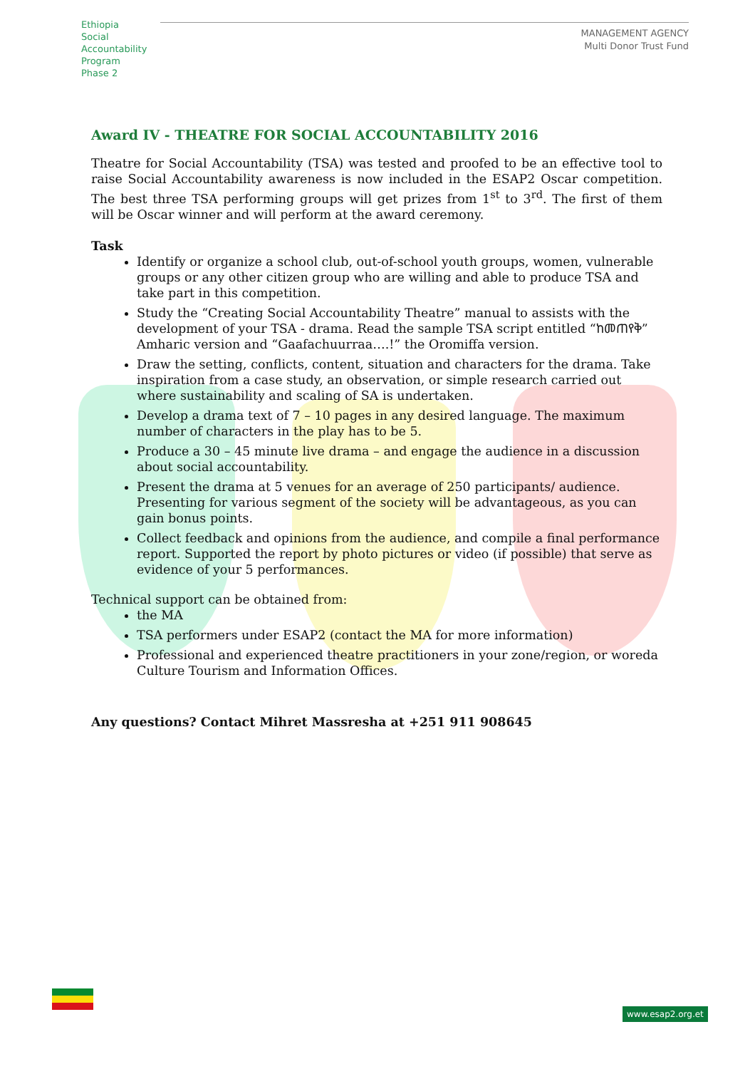Ethiopia
Social
Accountability
Program
Phase 2
MANAGEMENT AGENCY
Multi Donor Trust Fund
Award IV - THEATRE FOR SOCIAL ACCOUNTABILITY 2016
Theatre for Social Accountability (TSA) was tested and proofed to be an effective tool to raise Social Accountability awareness is now included in the ESAP2 Oscar competition. The best three TSA performing groups will get prizes from 1<sup>st</sup> to 3<sup>rd</sup>. The first of them will be Oscar winner and will perform at the award ceremony.
Task
Identify or organize a school club, out-of-school youth groups, women, vulnerable groups or any other citizen group who are willing and able to produce TSA and take part in this competition.
Study the “Creating Social Accountability Theatre” manual to assists with the development of your TSA - drama. Read the sample TSA script entitled “ከመጠየቅ” Amharic version and “Gaafachuurraa….!” the Oromiffa version.
Draw the setting, conflicts, content, situation and characters for the drama. Take inspiration from a case study, an observation, or simple research carried out where sustainability and scaling of SA is undertaken.
Develop a drama text of 7 – 10 pages in any desired language. The maximum number of characters in the play has to be 5.
Produce a 30 – 45 minute live drama – and engage the audience in a discussion about social accountability.
Present the drama at 5 venues for an average of 250 participants/ audience. Presenting for various segment of the society will be advantageous, as you can gain bonus points.
Collect feedback and opinions from the audience, and compile a final performance report. Supported the report by photo pictures or video (if possible) that serve as evidence of your 5 performances.
Technical support can be obtained from:
the MA
TSA performers under ESAP2 (contact the MA for more information)
Professional and experienced theatre practitioners in your zone/region, or woreda Culture Tourism and Information Offices.
Any questions? Contact Mihret Massresha at +251 911 908645
www.esap2.org.et